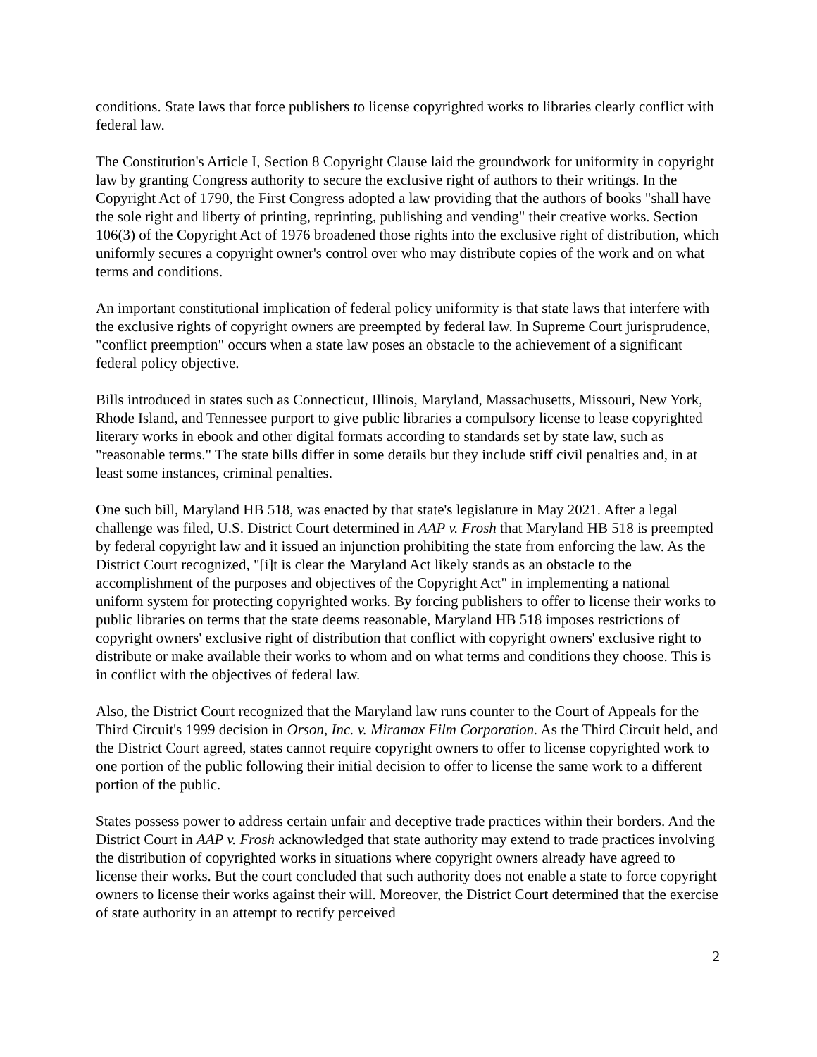conditions. State laws that force publishers to license copyrighted works to libraries clearly conflict with federal law.
The Constitution's Article I, Section 8 Copyright Clause laid the groundwork for uniformity in copyright law by granting Congress authority to secure the exclusive right of authors to their writings. In the Copyright Act of 1790, the First Congress adopted a law providing that the authors of books "shall have the sole right and liberty of printing, reprinting, publishing and vending" their creative works. Section 106(3) of the Copyright Act of 1976 broadened those rights into the exclusive right of distribution, which uniformly secures a copyright owner's control over who may distribute copies of the work and on what terms and conditions.
An important constitutional implication of federal policy uniformity is that state laws that interfere with the exclusive rights of copyright owners are preempted by federal law. In Supreme Court jurisprudence, "conflict preemption" occurs when a state law poses an obstacle to the achievement of a significant federal policy objective.
Bills introduced in states such as Connecticut, Illinois, Maryland, Massachusetts, Missouri, New York, Rhode Island, and Tennessee purport to give public libraries a compulsory license to lease copyrighted literary works in ebook and other digital formats according to standards set by state law, such as "reasonable terms." The state bills differ in some details but they include stiff civil penalties and, in at least some instances, criminal penalties.
One such bill, Maryland HB 518, was enacted by that state's legislature in May 2021. After a legal challenge was filed, U.S. District Court determined in AAP v. Frosh that Maryland HB 518 is preempted by federal copyright law and it issued an injunction prohibiting the state from enforcing the law. As the District Court recognized, "[i]t is clear the Maryland Act likely stands as an obstacle to the accomplishment of the purposes and objectives of the Copyright Act" in implementing a national uniform system for protecting copyrighted works. By forcing publishers to offer to license their works to public libraries on terms that the state deems reasonable, Maryland HB 518 imposes restrictions of copyright owners' exclusive right of distribution that conflict with copyright owners' exclusive right to distribute or make available their works to whom and on what terms and conditions they choose. This is in conflict with the objectives of federal law.
Also, the District Court recognized that the Maryland law runs counter to the Court of Appeals for the Third Circuit's 1999 decision in Orson, Inc. v. Miramax Film Corporation. As the Third Circuit held, and the District Court agreed, states cannot require copyright owners to offer to license copyrighted work to one portion of the public following their initial decision to offer to license the same work to a different portion of the public.
States possess power to address certain unfair and deceptive trade practices within their borders. And the District Court in AAP v. Frosh acknowledged that state authority may extend to trade practices involving the distribution of copyrighted works in situations where copyright owners already have agreed to license their works. But the court concluded that such authority does not enable a state to force copyright owners to license their works against their will. Moreover, the District Court determined that the exercise of state authority in an attempt to rectify perceived
2